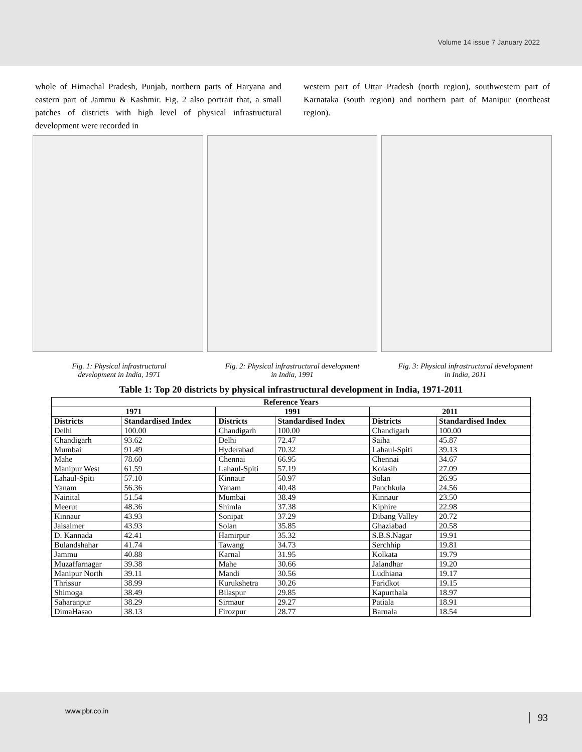Volume 14 issue 7 January 2022
whole of Himachal Pradesh, Punjab, northern parts of Haryana and eastern part of Jammu & Kashmir. Fig. 2 also portrait that, a small patches of districts with high level of physical infrastructural development were recorded in
western part of Uttar Pradesh (north region), southwestern part of Karnataka (south region) and northern part of Manipur (northeast region).
Fig. 1: Physical infrastructural
development in India, 1971
Fig. 2: Physical infrastructural development
in India, 1991
Fig. 3: Physical infrastructural development
in India, 2011
Table 1: Top 20 districts by physical infrastructural development in India, 1971-2011
| Reference Years | | | | | |
| --- | --- | --- | --- | --- | --- |
| 1971 | | 1991 | | 2011 | |
| Districts | Standardised Index | Districts | Standardised Index | Districts | Standardised Index |
| Delhi | 100.00 | Chandigarh | 100.00 | Chandigarh | 100.00 |
| Chandigarh | 93.62 | Delhi | 72.47 | Saiha | 45.87 |
| Mumbai | 91.49 | Hyderabad | 70.32 | Lahaul-Spiti | 39.13 |
| Mahe | 78.60 | Chennai | 66.95 | Chennai | 34.67 |
| Manipur West | 61.59 | Lahaul-Spiti | 57.19 | Kolasib | 27.09 |
| Lahaul-Spiti | 57.10 | Kinnaur | 50.97 | Solan | 26.95 |
| Yanam | 56.36 | Yanam | 40.48 | Panchkula | 24.56 |
| Nainital | 51.54 | Mumbai | 38.49 | Kinnaur | 23.50 |
| Meerut | 48.36 | Shimla | 37.38 | Kiphire | 22.98 |
| Kinnaur | 43.93 | Sonipat | 37.29 | Dibang Valley | 20.72 |
| Jaisalmer | 43.93 | Solan | 35.85 | Ghaziabad | 20.58 |
| D. Kannada | 42.41 | Hamirpur | 35.32 | S.B.S.Nagar | 19.91 |
| Bulandshahar | 41.74 | Tawang | 34.73 | Serchhip | 19.81 |
| Jammu | 40.88 | Karnal | 31.95 | Kolkata | 19.79 |
| Muzaffarnagar | 39.38 | Mahe | 30.66 | Jalandhar | 19.20 |
| Manipur North | 39.11 | Mandi | 30.56 | Ludhiana | 19.17 |
| Thrissur | 38.99 | Kurukshetra | 30.26 | Faridkot | 19.15 |
| Shimoga | 38.49 | Bilaspur | 29.85 | Kapurthala | 18.97 |
| Saharanpur | 38.29 | Sirmaur | 29.27 | Patiala | 18.91 |
| DimaHasao | 38.13 | Firozpur | 28.77 | Barnala | 18.54 |
www.pbr.co.in
93